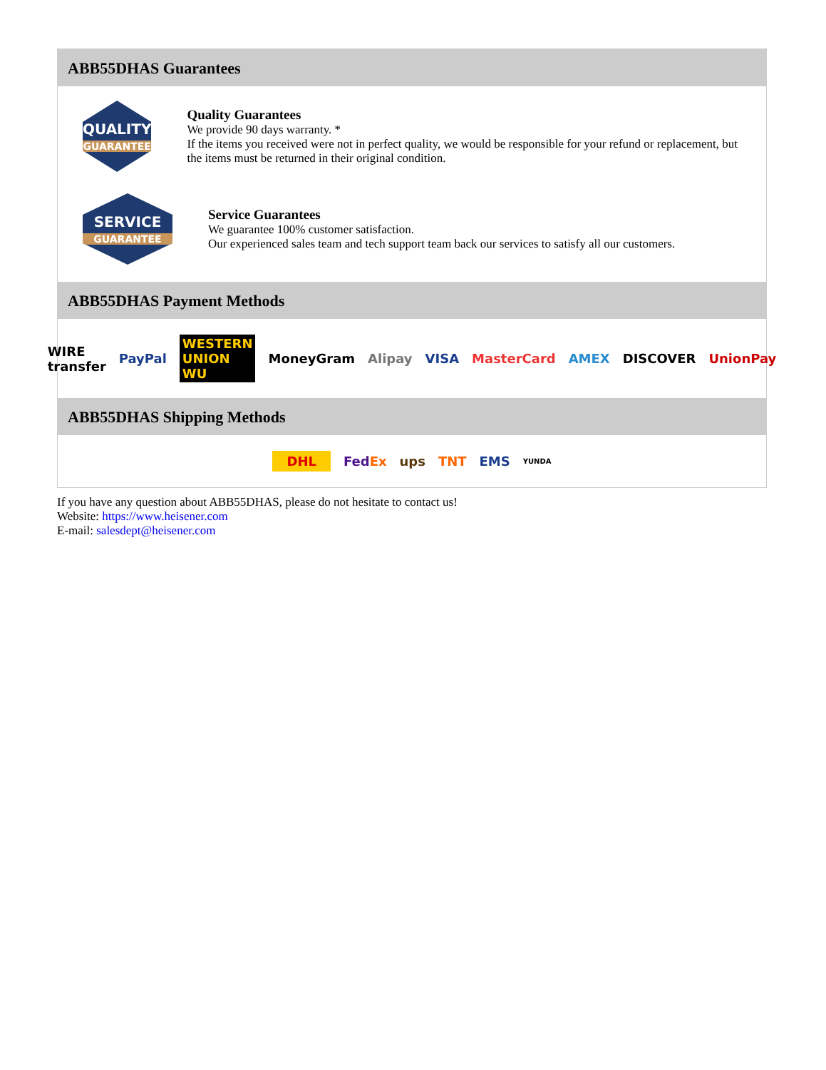ABB55DHAS Guarantees
QUALITY
GUARANTEE
Quality Guarantees
We provide 90 days warranty. *
If the items you received were not in perfect quality, we would be responsible for your refund or replacement, but the items must be returned in their original condition.
SERVICE
GUARANTEE
Service Guarantees
We guarantee 100% customer satisfaction.
Our experienced sales team and tech support team back our services to satisfy all our customers.
ABB55DHAS Payment Methods
WIRE transfer PayPal WESTERN UNION WU MoneyGram Alipay VISA MasterCard AMEX DISCOVER UnionPay
ABB55DHAS Shipping Methods
DHL FedEx ups TNT EMS YUNDA
If you have any question about ABB55DHAS, please do not hesitate to contact us!
Website: https://www.heisener.com
E-mail: salesdept@heisener.com